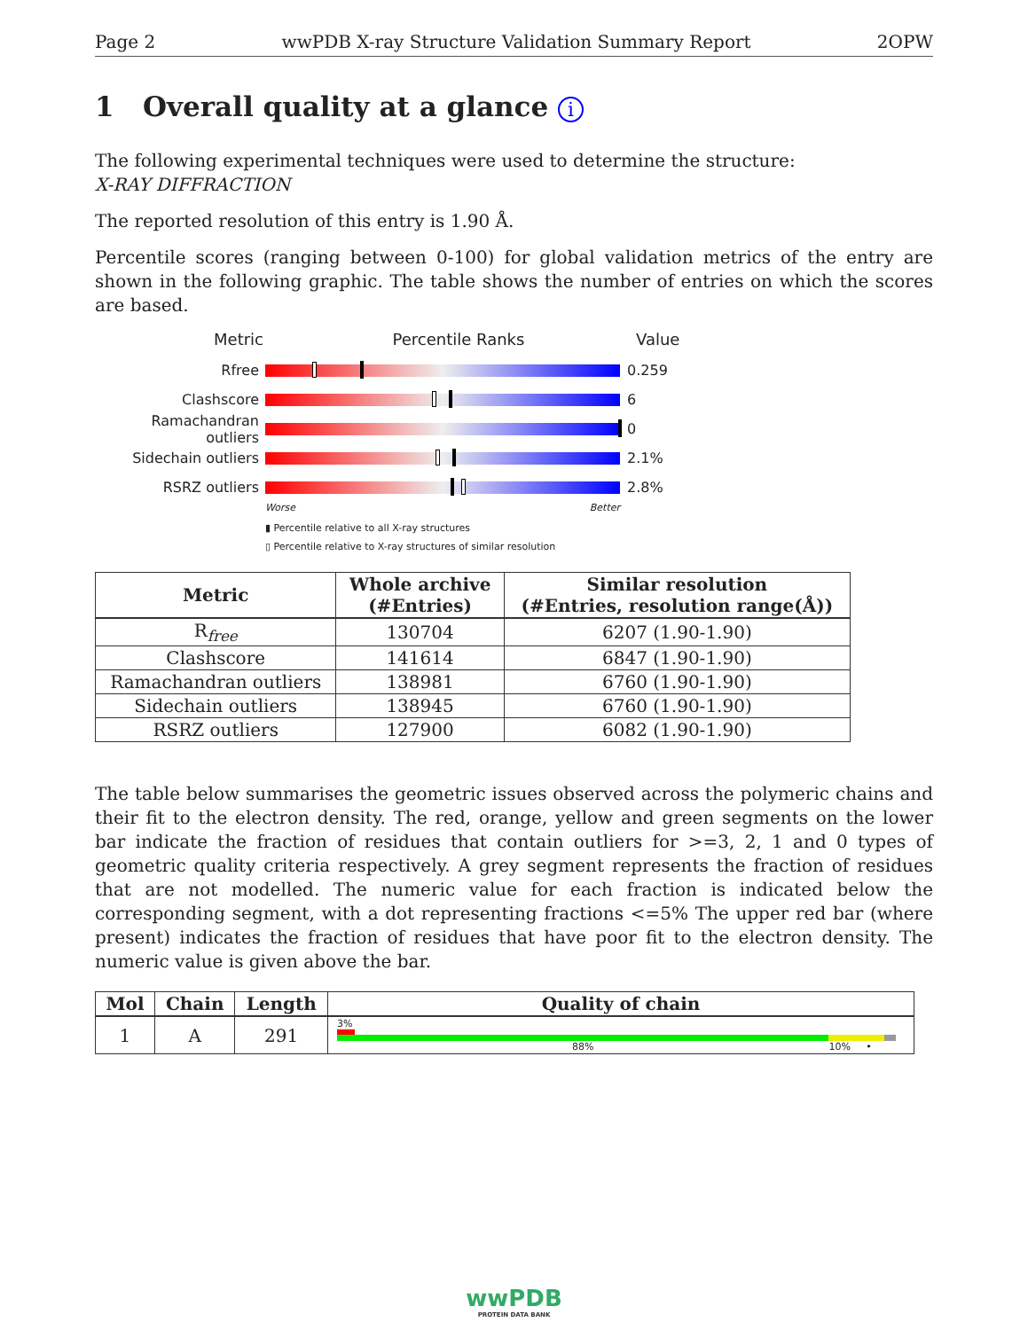Page 2 wwPDB X-ray Structure Validation Summary Report 2OPW
1 Overall quality at a glance i
The following experimental techniques were used to determine the structure:
X-RAY DIFFRACTION
The reported resolution of this entry is 1.90 Å.
Percentile scores (ranging between 0-100) for global validation metrics of the entry are shown in the following graphic. The table shows the number of entries on which the scores are based.
Metric Percentile Ranks Value
Rfree 0.259
Clashscore 6
Ramachandran outliers
0
Sidechain outliers 2.1%
RSRZ outliers 2.8%
Worse Better
▮ Percentile relative to all X-ray structures
▯ Percentile relative to X-ray structures of similar resolution
| Metric | Whole archive (#Entries) | Similar resolution (#Entries, resolution range(Å)) |
| --- | --- | --- |
| R<sub>free</sub> | 130704 | 6207 (1.90-1.90) |
| Clashscore | 141614 | 6847 (1.90-1.90) |
| Ramachandran outliers | 138981 | 6760 (1.90-1.90) |
| Sidechain outliers | 138945 | 6760 (1.90-1.90) |
| RSRZ outliers | 127900 | 6082 (1.90-1.90) |
The table below summarises the geometric issues observed across the polymeric chains and their fit to the electron density. The red, orange, yellow and green segments on the lower bar indicate the fraction of residues that contain outliers for >=3, 2, 1 and 0 types of geometric quality criteria respectively. A grey segment represents the fraction of residues that are not modelled. The numeric value for each fraction is indicated below the corresponding segment, with a dot representing fractions <=5% The upper red bar (where present) indicates the fraction of residues that have poor fit to the electron density. The numeric value is given above the bar.
| Mol | Chain | Length | Quality of chain |
| --- | --- | --- | --- |
| 1 | A | 291 | 3% 88% 10% • |
wwPDB
PROTEIN DATA BANK